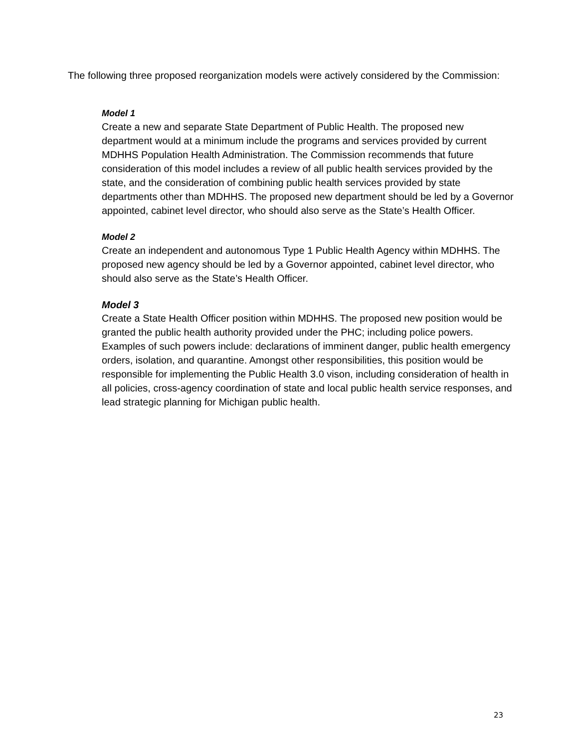The following three proposed reorganization models were actively considered by the Commission:
Model 1
Create a new and separate State Department of Public Health. The proposed new department would at a minimum include the programs and services provided by current MDHHS Population Health Administration. The Commission recommends that future consideration of this model includes a review of all public health services provided by the state, and the consideration of combining public health services provided by state departments other than MDHHS. The proposed new department should be led by a Governor appointed, cabinet level director, who should also serve as the State’s Health Officer.
Model 2
Create an independent and autonomous Type 1 Public Health Agency within MDHHS. The proposed new agency should be led by a Governor appointed, cabinet level director, who should also serve as the State’s Health Officer.
Model 3
Create a State Health Officer position within MDHHS. The proposed new position would be granted the public health authority provided under the PHC; including police powers. Examples of such powers include: declarations of imminent danger, public health emergency orders, isolation, and quarantine. Amongst other responsibilities, this position would be responsible for implementing the Public Health 3.0 vison, including consideration of health in all policies, cross-agency coordination of state and local public health service responses, and lead strategic planning for Michigan public health.
23